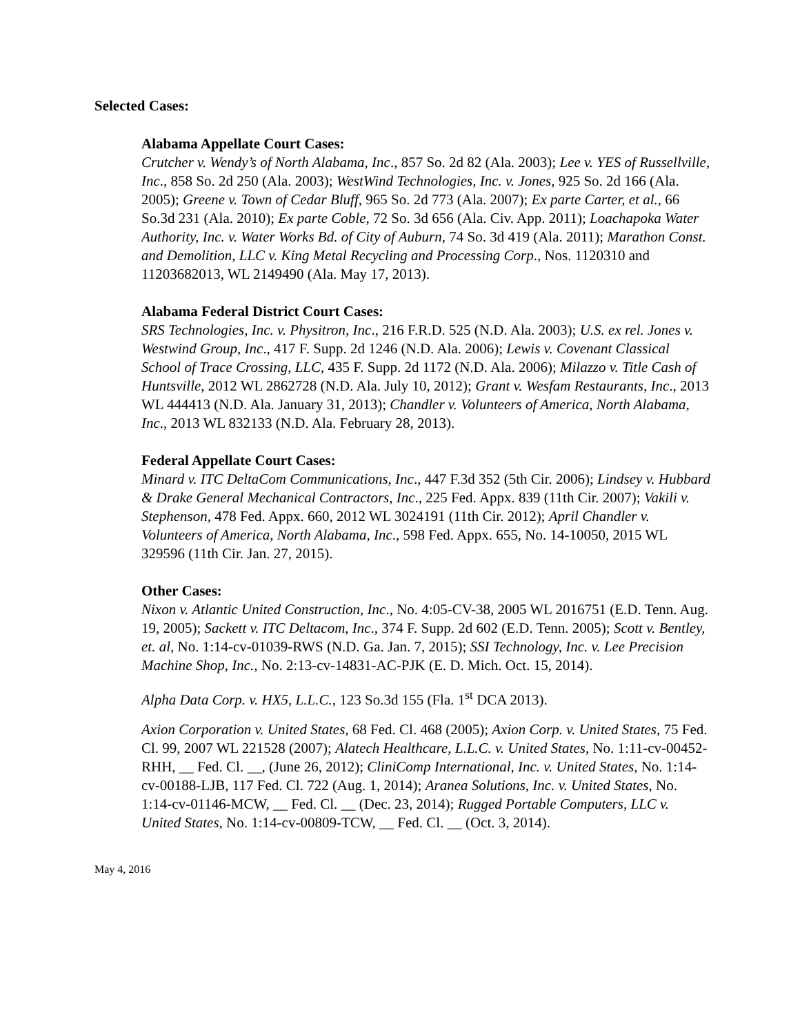Selected Cases:
Alabama Appellate Court Cases:
Crutcher v. Wendy’s of North Alabama, Inc., 857 So. 2d 82 (Ala. 2003); Lee v. YES of Russellville, Inc., 858 So. 2d 250 (Ala. 2003); WestWind Technologies, Inc. v. Jones, 925 So. 2d 166 (Ala. 2005); Greene v. Town of Cedar Bluff, 965 So. 2d 773 (Ala. 2007); Ex parte Carter, et al., 66 So.3d 231 (Ala. 2010); Ex parte Coble, 72 So. 3d 656 (Ala. Civ. App. 2011); Loachapoka Water Authority, Inc. v. Water Works Bd. of City of Auburn, 74 So. 3d 419 (Ala. 2011); Marathon Const. and Demolition, LLC v. King Metal Recycling and Processing Corp., Nos. 1120310 and 11203682013, WL 2149490 (Ala. May 17, 2013).
Alabama Federal District Court Cases:
SRS Technologies, Inc. v. Physitron, Inc., 216 F.R.D. 525 (N.D. Ala. 2003); U.S. ex rel. Jones v. Westwind Group, Inc., 417 F. Supp. 2d 1246 (N.D. Ala. 2006); Lewis v. Covenant Classical School of Trace Crossing, LLC, 435 F. Supp. 2d 1172 (N.D. Ala. 2006); Milazzo v. Title Cash of Huntsville, 2012 WL 2862728 (N.D. Ala. July 10, 2012); Grant v. Wesfam Restaurants, Inc., 2013 WL 444413 (N.D. Ala. January 31, 2013); Chandler v. Volunteers of America, North Alabama, Inc., 2013 WL 832133 (N.D. Ala. February 28, 2013).
Federal Appellate Court Cases:
Minard v. ITC DeltaCom Communications, Inc., 447 F.3d 352 (5th Cir. 2006); Lindsey v. Hubbard & Drake General Mechanical Contractors, Inc., 225 Fed. Appx. 839 (11th Cir. 2007); Vakili v. Stephenson, 478 Fed. Appx. 660, 2012 WL 3024191 (11th Cir. 2012); April Chandler v. Volunteers of America, North Alabama, Inc., 598 Fed. Appx. 655, No. 14-10050, 2015 WL 329596 (11th Cir. Jan. 27, 2015).
Other Cases:
Nixon v. Atlantic United Construction, Inc., No. 4:05-CV-38, 2005 WL 2016751 (E.D. Tenn. Aug. 19, 2005); Sackett v. ITC Deltacom, Inc., 374 F. Supp. 2d 602 (E.D. Tenn. 2005); Scott v. Bentley, et. al, No. 1:14-cv-01039-RWS (N.D. Ga. Jan. 7, 2015); SSI Technology, Inc. v. Lee Precision Machine Shop, Inc., No. 2:13-cv-14831-AC-PJK (E. D. Mich. Oct. 15, 2014).
Alpha Data Corp. v. HX5, L.L.C., 123 So.3d 155 (Fla. 1<sup>st</sup> DCA 2013).
Axion Corporation v. United States, 68 Fed. Cl. 468 (2005); Axion Corp. v. United States, 75 Fed. Cl. 99, 2007 WL 221528 (2007); Alatech Healthcare, L.L.C. v. United States, No. 1:11-cv-00452-RHH, __ Fed. Cl. __, (June 26, 2012); CliniComp International, Inc. v. United States, No. 1:14-cv-00188-LJB, 117 Fed. Cl. 722 (Aug. 1, 2014); Aranea Solutions, Inc. v. United States, No. 1:14-cv-01146-MCW, __ Fed. Cl. __ (Dec. 23, 2014); Rugged Portable Computers, LLC v. United States, No. 1:14-cv-00809-TCW, __ Fed. Cl. __ (Oct. 3, 2014).
May 4, 2016